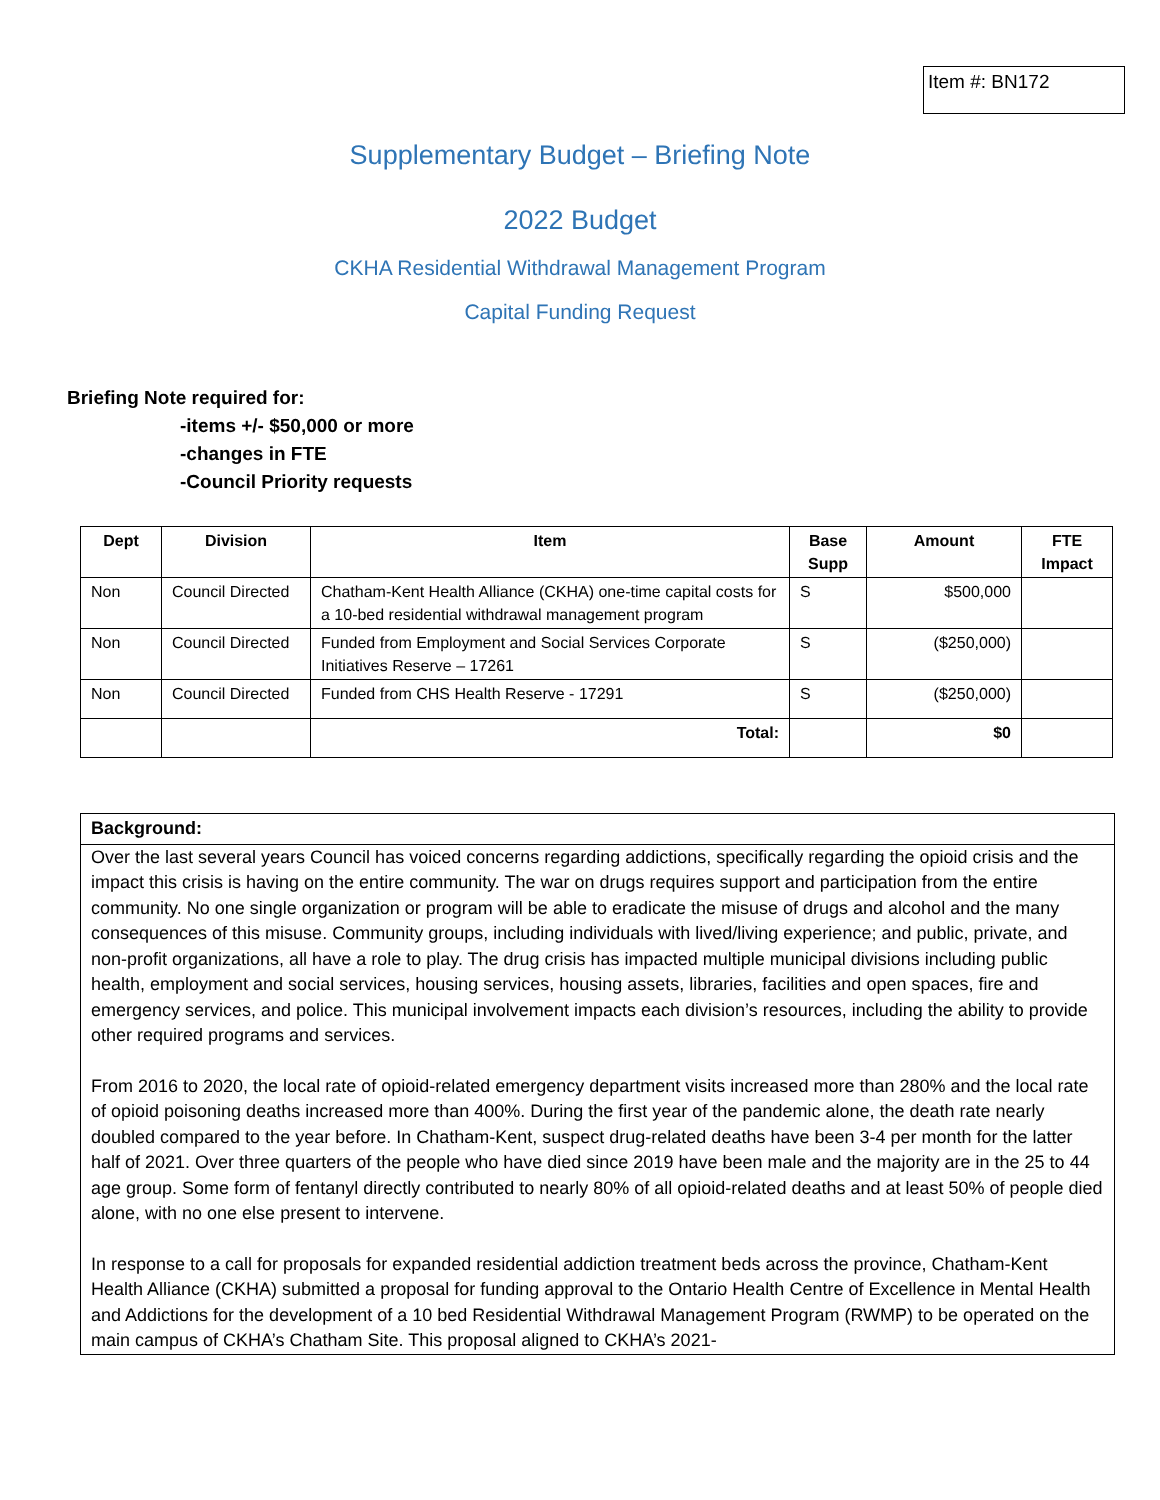Item #: BN172
Supplementary Budget – Briefing Note
2022 Budget
CKHA Residential Withdrawal Management Program
Capital Funding Request
Briefing Note required for:
-items +/- $50,000 or more
-changes in FTE
-Council Priority requests
| Dept | Division | Item | Base Supp | Amount | FTE Impact |
| --- | --- | --- | --- | --- | --- |
| Non | Council Directed | Chatham-Kent Health Alliance (CKHA) one-time capital costs for a 10-bed residential withdrawal management program | S | $500,000 | |
| Non | Council Directed | Funded from Employment and Social Services Corporate Initiatives Reserve – 17261 | S | ($250,000) | |
| Non | Council Directed | Funded from CHS Health Reserve - 17291 | S | ($250,000) | |
| | | Total: | | $0 | |
Background:
Over the last several years Council has voiced concerns regarding addictions, specifically regarding the opioid crisis and the impact this crisis is having on the entire community. The war on drugs requires support and participation from the entire community. No one single organization or program will be able to eradicate the misuse of drugs and alcohol and the many consequences of this misuse. Community groups, including individuals with lived/living experience; and public, private, and non-profit organizations, all have a role to play. The drug crisis has impacted multiple municipal divisions including public health, employment and social services, housing services, housing assets, libraries, facilities and open spaces, fire and emergency services, and police. This municipal involvement impacts each division’s resources, including the ability to provide other required programs and services.
From 2016 to 2020, the local rate of opioid-related emergency department visits increased more than 280% and the local rate of opioid poisoning deaths increased more than 400%. During the first year of the pandemic alone, the death rate nearly doubled compared to the year before. In Chatham-Kent, suspect drug-related deaths have been 3-4 per month for the latter half of 2021. Over three quarters of the people who have died since 2019 have been male and the majority are in the 25 to 44 age group. Some form of fentanyl directly contributed to nearly 80% of all opioid-related deaths and at least 50% of people died alone, with no one else present to intervene.
In response to a call for proposals for expanded residential addiction treatment beds across the province, Chatham-Kent Health Alliance (CKHA) submitted a proposal for funding approval to the Ontario Health Centre of Excellence in Mental Health and Addictions for the development of a 10 bed Residential Withdrawal Management Program (RWMP) to be operated on the main campus of CKHA’s Chatham Site. This proposal aligned to CKHA’s 2021-